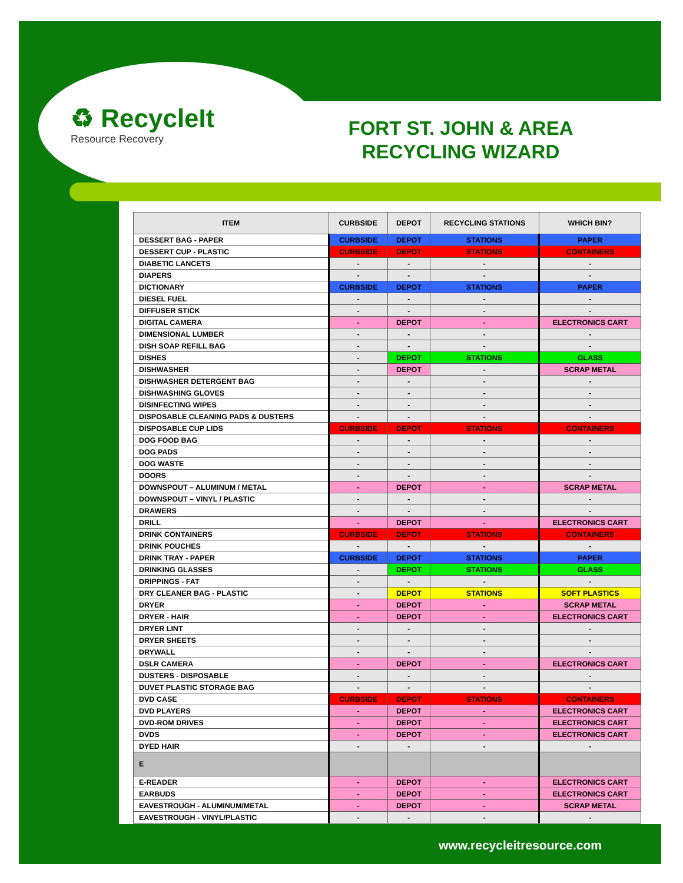♻ RecycleIt
Resource Recovery
FORT ST. JOHN & AREA RECYCLING WIZARD
| ITEM | CURBSIDE | DEPOT | RECYCLING STATIONS | WHICH BIN? |
| --- | --- | --- | --- | --- |
| DESSERT BAG - PAPER | CURBSIDE | DEPOT | STATIONS | PAPER |
| DESSERT CUP - PLASTIC | CURBSIDE | DEPOT | STATIONS | CONTAINERS |
| DIABETIC LANCETS | - | - | - | - |
| DIAPERS | - | - | - | - |
| DICTIONARY | CURBSIDE | DEPOT | STATIONS | PAPER |
| DIESEL FUEL | - | - | - | - |
| DIFFUSER STICK | - | - | - | - |
| DIGITAL CAMERA | - | DEPOT | - | ELECTRONICS CART |
| DIMENSIONAL LUMBER | - | - | - | - |
| DISH SOAP REFILL BAG | - | - | - | - |
| DISHES | - | DEPOT | STATIONS | GLASS |
| DISHWASHER | - | DEPOT | - | SCRAP METAL |
| DISHWASHER DETERGENT BAG | - | - | - | - |
| DISHWASHING GLOVES | - | - | - | - |
| DISINFECTING WIPES | - | - | - | - |
| DISPOSABLE CLEANING PADS & DUSTERS | - | - | - | - |
| DISPOSABLE CUP LIDS | CURBSIDE | DEPOT | STATIONS | CONTAINERS |
| DOG FOOD BAG | - | - | - | - |
| DOG PADS | - | - | - | - |
| DOG WASTE | - | - | - | - |
| DOORS | - | - | - | - |
| DOWNSPOUT – ALUMINUM / METAL | - | DEPOT | - | SCRAP METAL |
| DOWNSPOUT – VINYL / PLASTIC | - | - | - | - |
| DRAWERS | - | - | - | - |
| DRILL | - | DEPOT | - | ELECTRONICS CART |
| DRINK CONTAINERS | CURBSIDE | DEPOT | STATIONS | CONTAINERS |
| DRINK POUCHES | - | - | - | - |
| DRINK TRAY - PAPER | CURBSIDE | DEPOT | STATIONS | PAPER |
| DRINKING GLASSES | - | DEPOT | STATIONS | GLASS |
| DRIPPINGS - FAT | - | - | - | - |
| DRY CLEANER BAG - PLASTIC | - | DEPOT | STATIONS | SOFT PLASTICS |
| DRYER | - | DEPOT | - | SCRAP METAL |
| DRYER - HAIR | - | DEPOT | - | ELECTRONICS CART |
| DRYER LINT | - | - | - | - |
| DRYER SHEETS | - | - | - | - |
| DRYWALL | - | - | - | - |
| DSLR CAMERA | - | DEPOT | - | ELECTRONICS CART |
| DUSTERS - DISPOSABLE | - | - | - | - |
| DUVET PLASTIC STORAGE BAG | - | - | - | - |
| DVD CASE | CURBSIDE | DEPOT | STATIONS | CONTAINERS |
| DVD PLAYERS | - | DEPOT | - | ELECTRONICS CART |
| DVD-ROM DRIVES | - | DEPOT | - | ELECTRONICS CART |
| DVDS | - | DEPOT | - | ELECTRONICS CART |
| DYED HAIR | - | - | - | - |
| E | | | | |
| E-READER | - | DEPOT | - | ELECTRONICS CART |
| EARBUDS | - | DEPOT | - | ELECTRONICS CART |
| EAVESTROUGH - ALUMINUM/METAL | - | DEPOT | - | SCRAP METAL |
| EAVESTROUGH - VINYL/PLASTIC | - | - | - | - |
www.recycleitresource.com